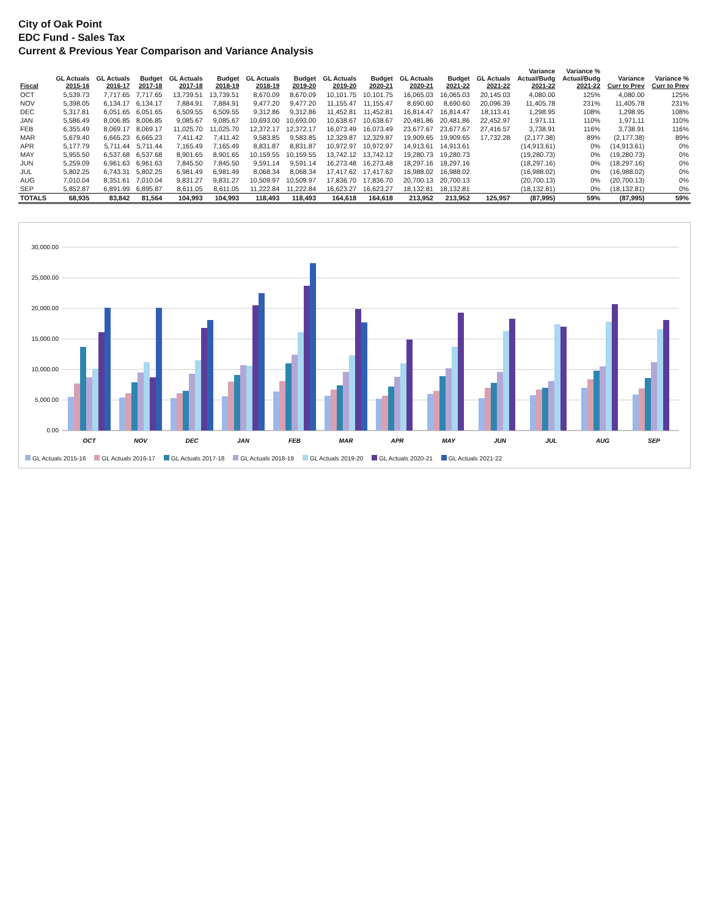City of Oak Point
EDC Fund - Sales Tax
Current & Previous Year Comparison and Variance Analysis
| Fiscal | GL Actuals 2015-16 | GL Actuals 2016-17 | Budget 2017-18 | GL Actuals 2017-18 | Budget 2018-19 | GL Actuals 2018-19 | Budget 2019-20 | GL Actuals 2019-20 | Budget 2020-21 | GL Actuals 2020-21 | Budget 2021-22 | GL Actuals 2021-22 | Variance Actual/Budg 2021-22 | Variance % Actual/Budg 2021-22 | Variance Curr to Prev | Variance % Curr to Prev |
| --- | --- | --- | --- | --- | --- | --- | --- | --- | --- | --- | --- | --- | --- | --- | --- | --- |
| OCT | 5,539.73 | 7,717.65 | 7,717.65 | 13,739.51 | 13,739.51 | 8,670.09 | 8,670.09 | 10,101.75 | 10,101.75 | 16,065.03 | 16,065.03 | 20,145.03 | 4,080.00 | 125% | 4,080.00 | 125% |
| NOV | 5,398.05 | 6,134.17 | 6,134.17 | 7,884.91 | 7,884.91 | 9,477.20 | 9,477.20 | 11,155.47 | 11,155.47 | 8,690.60 | 8,690.60 | 20,096.39 | 11,405.78 | 231% | 11,405.78 | 231% |
| DEC | 5,317.81 | 6,051.65 | 6,051.65 | 6,509.55 | 6,509.55 | 9,312.86 | 9,312.86 | 11,452.81 | 11,452.81 | 16,814.47 | 16,814.47 | 18,113.41 | 1,298.95 | 108% | 1,298.95 | 108% |
| JAN | 5,586.49 | 8,006.85 | 8,006.85 | 9,085.67 | 9,085.67 | 10,693.00 | 10,693.00 | 10,638.67 | 10,638.67 | 20,481.86 | 20,481.86 | 22,452.97 | 1,971.11 | 110% | 1,971.11 | 110% |
| FEB | 6,355.49 | 8,069.17 | 8,069.17 | 11,025.70 | 11,025.70 | 12,372.17 | 12,372.17 | 16,073.49 | 16,073.49 | 23,677.67 | 23,677.67 | 27,416.57 | 3,738.91 | 116% | 3,738.91 | 116% |
| MAR | 5,679.40 | 6,665.23 | 6,665.23 | 7,411.42 | 7,411.42 | 9,583.85 | 9,583.85 | 12,329.87 | 12,329.87 | 19,909.65 | 19,909.65 | 17,732.28 | (2,177.38) | 89% | (2,177.38) | 89% |
| APR | 5,177.79 | 5,711.44 | 5,711.44 | 7,165.49 | 7,165.49 | 8,831.87 | 8,831.87 | 10,972.97 | 10,972.97 | 14,913.61 | 14,913.61 | | (14,913.61) | 0% | (14,913.61) | 0% |
| MAY | 5,955.50 | 6,537.68 | 6,537.68 | 8,901.65 | 8,901.65 | 10,159.55 | 10,159.55 | 13,742.12 | 13,742.12 | 19,280.73 | 19,280.73 | | (19,280.73) | 0% | (19,280.73) | 0% |
| JUN | 5,259.09 | 6,961.63 | 6,961.63 | 7,845.50 | 7,845.50 | 9,591.14 | 9,591.14 | 16,273.48 | 16,273.48 | 18,297.16 | 18,297.16 | | (18,297.16) | 0% | (18,297.16) | 0% |
| JUL | 5,802.25 | 6,743.31 | 5,802.25 | 6,981.49 | 6,981.49 | 8,068.34 | 8,068.34 | 17,417.62 | 17,417.62 | 16,988.02 | 16,988.02 | | (16,988.02) | 0% | (16,988.02) | 0% |
| AUG | 7,010.04 | 8,351.61 | 7,010.04 | 9,831.27 | 9,831.27 | 10,509.97 | 10,509.97 | 17,836.70 | 17,836.70 | 20,700.13 | 20,700.13 | | (20,700.13) | 0% | (20,700.13) | 0% |
| SEP | 5,852.87 | 6,891.99 | 6,895.87 | 8,611.05 | 8,611.05 | 11,222.84 | 11,222.84 | 16,623.27 | 16,623.27 | 18,132.81 | 18,132.81 | | (18,132.81) | 0% | (18,132.81) | 0% |
| TOTALS | 68,935 | 83,842 | 81,564 | 104,993 | 104,993 | 118,493 | 118,493 | 164,618 | 164,618 | 213,952 | 213,952 | 125,957 | (87,995) | 59% | (87,995) | 59% |
30,000.00
25,000.00
20,000.00
15,000.00
10,000.00
5,000.00
0.00
OCT
NOV
DEC
JAN
FEB
MAR
APR
MAY
JUN
JUL
AUG
SEP
GL Actuals 2015-16 GL Actuals 2016-17 GL Actuals 2017-18 GL Actuals 2018-19 GL Actuals 2019-20 GL Actuals 2020-21 GL Actuals 2021-22